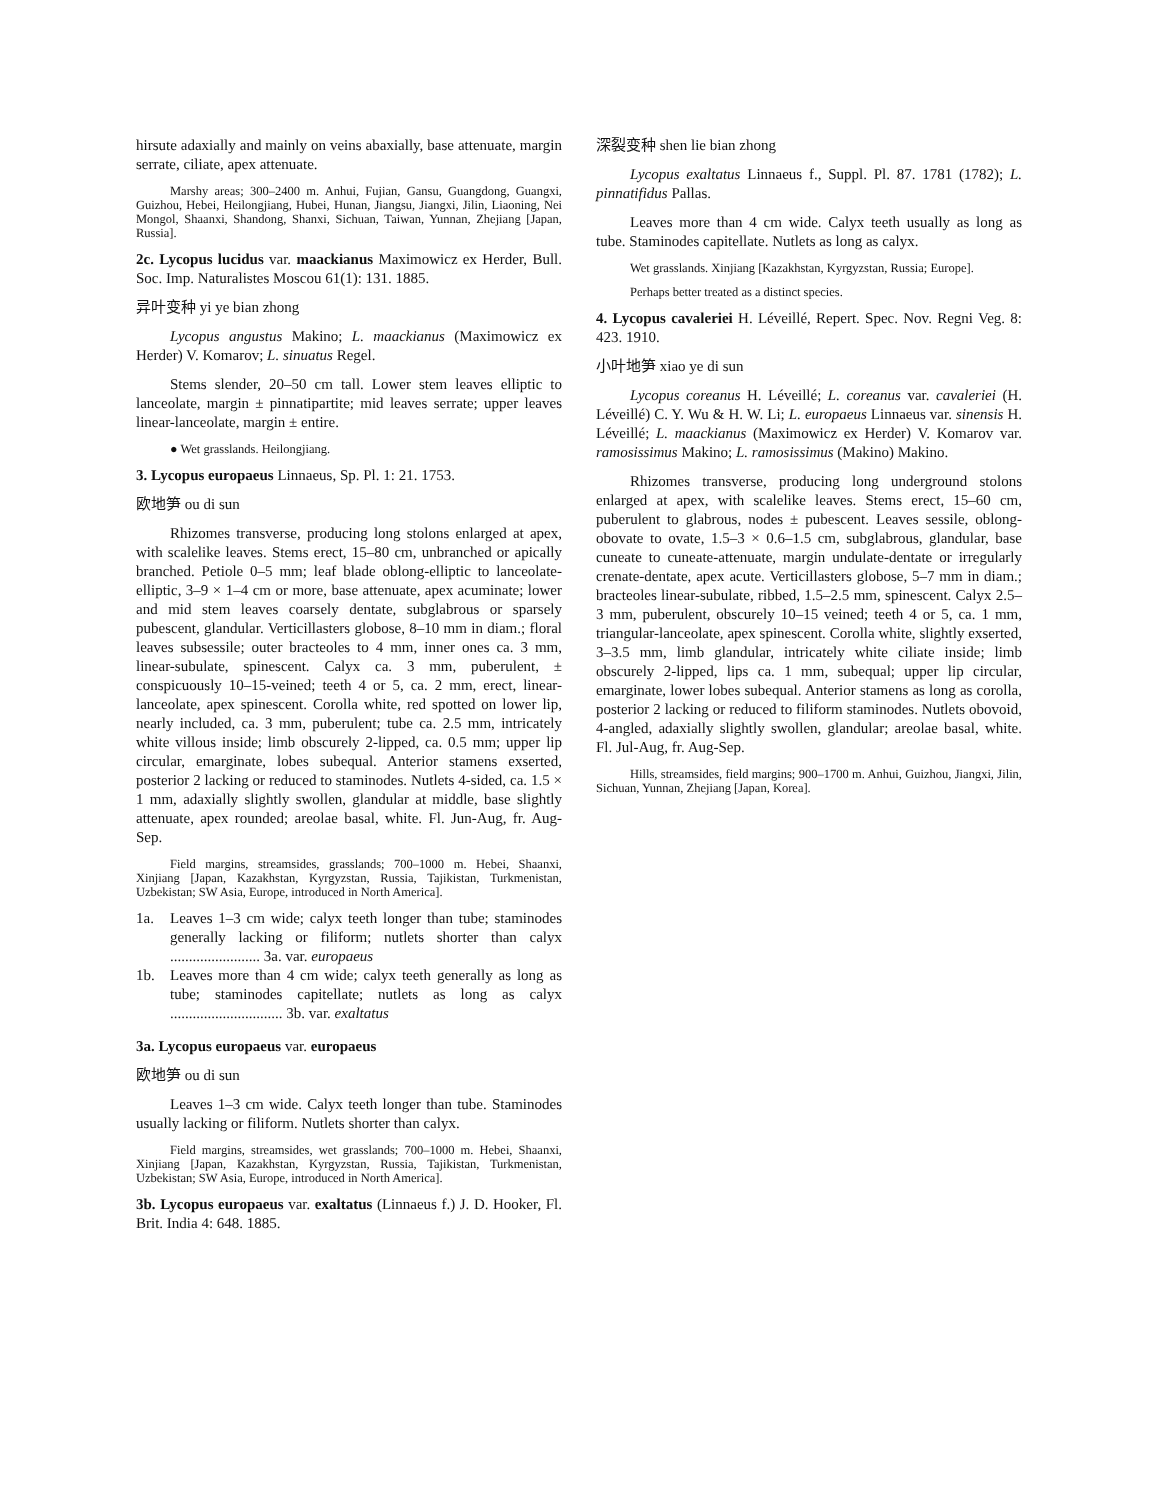hirsute adaxially and mainly on veins abaxially, base attenuate, margin serrate, ciliate, apex attenuate.
Marshy areas; 300–2400 m. Anhui, Fujian, Gansu, Guangdong, Guangxi, Guizhou, Hebei, Heilongjiang, Hubei, Hunan, Jiangsu, Jiangxi, Jilin, Liaoning, Nei Mongol, Shaanxi, Shandong, Shanxi, Sichuan, Taiwan, Yunnan, Zhejiang [Japan, Russia].
2c. Lycopus lucidus var. maackianus Maximowicz ex Herder, Bull. Soc. Imp. Naturalistes Moscou 61(1): 131. 1885.
异叶变种 yi ye bian zhong
Lycopus angustus Makino; L. maackianus (Maximowicz ex Herder) V. Komarov; L. sinuatus Regel.
Stems slender, 20–50 cm tall. Lower stem leaves elliptic to lanceolate, margin ± pinnatipartite; mid leaves serrate; upper leaves linear-lanceolate, margin ± entire.
● Wet grasslands. Heilongjiang.
3. Lycopus europaeus Linnaeus, Sp. Pl. 1: 21. 1753.
欧地笋 ou di sun
Rhizomes transverse, producing long stolons enlarged at apex, with scalelike leaves. Stems erect, 15–80 cm, unbranched or apically branched. Petiole 0–5 mm; leaf blade oblong-elliptic to lanceolate-elliptic, 3–9 × 1–4 cm or more, base attenuate, apex acuminate; lower and mid stem leaves coarsely dentate, subglabrous or sparsely pubescent, glandular. Verticillasters globose, 8–10 mm in diam.; floral leaves subsessile; outer bracteoles to 4 mm, inner ones ca. 3 mm, linear-subulate, spinescent. Calyx ca. 3 mm, puberulent, ± conspicuously 10–15-veined; teeth 4 or 5, ca. 2 mm, erect, linear-lanceolate, apex spinescent. Corolla white, red spotted on lower lip, nearly included, ca. 3 mm, puberulent; tube ca. 2.5 mm, intricately white villous inside; limb obscurely 2-lipped, ca. 0.5 mm; upper lip circular, emarginate, lobes subequal. Anterior stamens exserted, posterior 2 lacking or reduced to staminodes. Nutlets 4-sided, ca. 1.5 × 1 mm, adaxially slightly swollen, glandular at middle, base slightly attenuate, apex rounded; areolae basal, white. Fl. Jun-Aug, fr. Aug-Sep.
Field margins, streamsides, grasslands; 700–1000 m. Hebei, Shaanxi, Xinjiang [Japan, Kazakhstan, Kyrgyzstan, Russia, Tajikistan, Turkmenistan, Uzbekistan; SW Asia, Europe, introduced in North America].
1a. Leaves 1–3 cm wide; calyx teeth longer than tube; staminodes generally lacking or filiform; nutlets shorter than calyx ........................ 3a. var. europaeus
1b. Leaves more than 4 cm wide; calyx teeth generally as long as tube; staminodes capitellate; nutlets as long as calyx .............................. 3b. var. exaltatus
3a. Lycopus europaeus var. europaeus
欧地笋 ou di sun
Leaves 1–3 cm wide. Calyx teeth longer than tube. Staminodes usually lacking or filiform. Nutlets shorter than calyx.
Field margins, streamsides, wet grasslands; 700–1000 m. Hebei, Shaanxi, Xinjiang [Japan, Kazakhstan, Kyrgyzstan, Russia, Tajikistan, Turkmenistan, Uzbekistan; SW Asia, Europe, introduced in North America].
3b. Lycopus europaeus var. exaltatus (Linnaeus f.) J. D. Hooker, Fl. Brit. India 4: 648. 1885.
深裂变种 shen lie bian zhong
Lycopus exaltatus Linnaeus f., Suppl. Pl. 87. 1781 (1782); L. pinnatifidus Pallas.
Leaves more than 4 cm wide. Calyx teeth usually as long as tube. Staminodes capitellate. Nutlets as long as calyx.
Wet grasslands. Xinjiang [Kazakhstan, Kyrgyzstan, Russia; Europe].
Perhaps better treated as a distinct species.
4. Lycopus cavaleriei H. Léveillé, Repert. Spec. Nov. Regni Veg. 8: 423. 1910.
小叶地笋 xiao ye di sun
Lycopus coreanus H. Léveillé; L. coreanus var. cavaleriei (H. Léveillé) C. Y. Wu & H. W. Li; L. europaeus Linnaeus var. sinensis H. Léveillé; L. maackianus (Maximowicz ex Herder) V. Komarov var. ramosissimus Makino; L. ramosissimus (Makino) Makino.
Rhizomes transverse, producing long underground stolons enlarged at apex, with scalelike leaves. Stems erect, 15–60 cm, puberulent to glabrous, nodes ± pubescent. Leaves sessile, oblong-obovate to ovate, 1.5–3 × 0.6–1.5 cm, subglabrous, glandular, base cuneate to cuneate-attenuate, margin undulate-dentate or irregularly crenate-dentate, apex acute. Verticillasters globose, 5–7 mm in diam.; bracteoles linear-subulate, ribbed, 1.5–2.5 mm, spinescent. Calyx 2.5–3 mm, puberulent, obscurely 10–15 veined; teeth 4 or 5, ca. 1 mm, triangular-lanceolate, apex spinescent. Corolla white, slightly exserted, 3–3.5 mm, limb glandular, intricately white ciliate inside; limb obscurely 2-lipped, lips ca. 1 mm, subequal; upper lip circular, emarginate, lower lobes subequal. Anterior stamens as long as corolla, posterior 2 lacking or reduced to filiform staminodes. Nutlets obovoid, 4-angled, adaxially slightly swollen, glandular; areolae basal, white. Fl. Jul-Aug, fr. Aug-Sep.
Hills, streamsides, field margins; 900–1700 m. Anhui, Guizhou, Jiangxi, Jilin, Sichuan, Yunnan, Zhejiang [Japan, Korea].